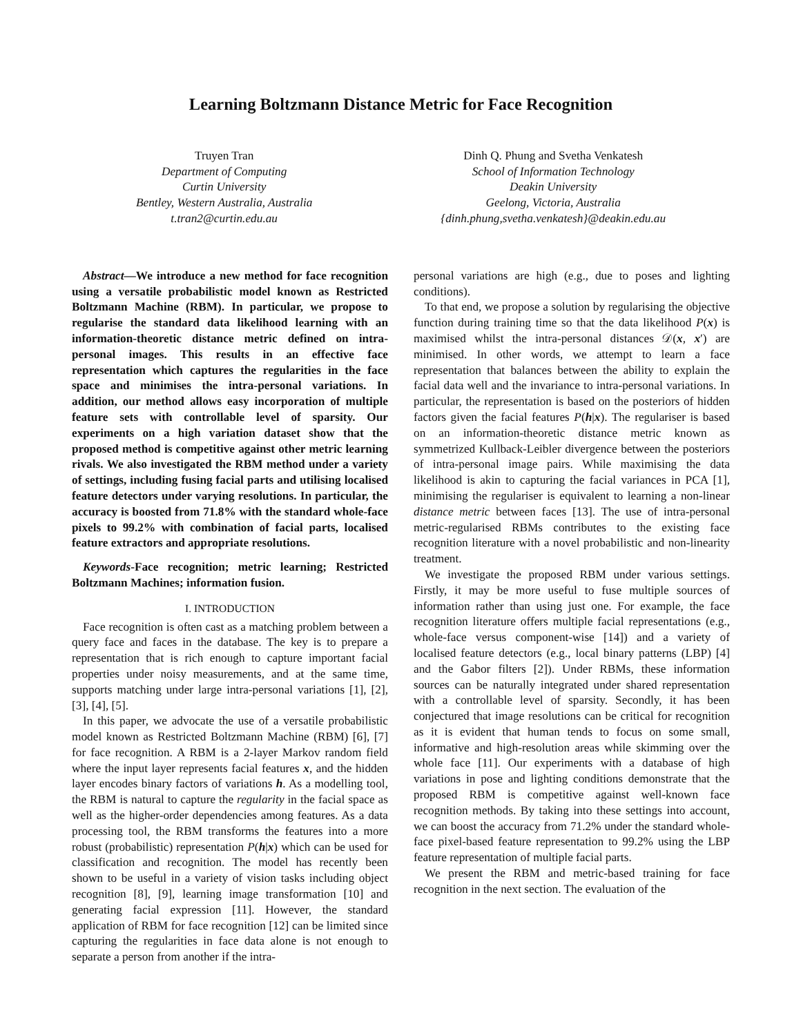Learning Boltzmann Distance Metric for Face Recognition
Truyen Tran
Department of Computing
Curtin University
Bentley, Western Australia, Australia
t.tran2@curtin.edu.au
Dinh Q. Phung and Svetha Venkatesh
School of Information Technology
Deakin University
Geelong, Victoria, Australia
{dinh.phung,svetha.venkatesh}@deakin.edu.au
Abstract—We introduce a new method for face recognition using a versatile probabilistic model known as Restricted Boltzmann Machine (RBM). In particular, we propose to regularise the standard data likelihood learning with an information-theoretic distance metric defined on intra-personal images. This results in an effective face representation which captures the regularities in the face space and minimises the intra-personal variations. In addition, our method allows easy incorporation of multiple feature sets with controllable level of sparsity. Our experiments on a high variation dataset show that the proposed method is competitive against other metric learning rivals. We also investigated the RBM method under a variety of settings, including fusing facial parts and utilising localised feature detectors under varying resolutions. In particular, the accuracy is boosted from 71.8% with the standard whole-face pixels to 99.2% with combination of facial parts, localised feature extractors and appropriate resolutions.
Keywords-Face recognition; metric learning; Restricted Boltzmann Machines; information fusion.
I. INTRODUCTION
Face recognition is often cast as a matching problem between a query face and faces in the database. The key is to prepare a representation that is rich enough to capture important facial properties under noisy measurements, and at the same time, supports matching under large intra-personal variations [1], [2], [3], [4], [5].
In this paper, we advocate the use of a versatile probabilistic model known as Restricted Boltzmann Machine (RBM) [6], [7] for face recognition. A RBM is a 2-layer Markov random field where the input layer represents facial features x, and the hidden layer encodes binary factors of variations h. As a modelling tool, the RBM is natural to capture the regularity in the facial space as well as the higher-order dependencies among features. As a data processing tool, the RBM transforms the features into a more robust (probabilistic) representation P(h|x) which can be used for classification and recognition. The model has recently been shown to be useful in a variety of vision tasks including object recognition [8], [9], learning image transformation [10] and generating facial expression [11]. However, the standard application of RBM for face recognition [12] can be limited since capturing the regularities in face data alone is not enough to separate a person from another if the intra-
personal variations are high (e.g., due to poses and lighting conditions).
To that end, we propose a solution by regularising the objective function during training time so that the data likelihood P(x) is maximised whilst the intra-personal distances 𝒟(x, x′) are minimised. In other words, we attempt to learn a face representation that balances between the ability to explain the facial data well and the invariance to intra-personal variations. In particular, the representation is based on the posteriors of hidden factors given the facial features P(h|x). The regulariser is based on an information-theoretic distance metric known as symmetrized Kullback-Leibler divergence between the posteriors of intra-personal image pairs. While maximising the data likelihood is akin to capturing the facial variances in PCA [1], minimising the regulariser is equivalent to learning a non-linear distance metric between faces [13]. The use of intra-personal metric-regularised RBMs contributes to the existing face recognition literature with a novel probabilistic and non-linearity treatment.
We investigate the proposed RBM under various settings. Firstly, it may be more useful to fuse multiple sources of information rather than using just one. For example, the face recognition literature offers multiple facial representations (e.g., whole-face versus component-wise [14]) and a variety of localised feature detectors (e.g., local binary patterns (LBP) [4] and the Gabor filters [2]). Under RBMs, these information sources can be naturally integrated under shared representation with a controllable level of sparsity. Secondly, it has been conjectured that image resolutions can be critical for recognition as it is evident that human tends to focus on some small, informative and high-resolution areas while skimming over the whole face [11]. Our experiments with a database of high variations in pose and lighting conditions demonstrate that the proposed RBM is competitive against well-known face recognition methods. By taking into these settings into account, we can boost the accuracy from 71.2% under the standard whole-face pixel-based feature representation to 99.2% using the LBP feature representation of multiple facial parts.
We present the RBM and metric-based training for face recognition in the next section. The evaluation of the